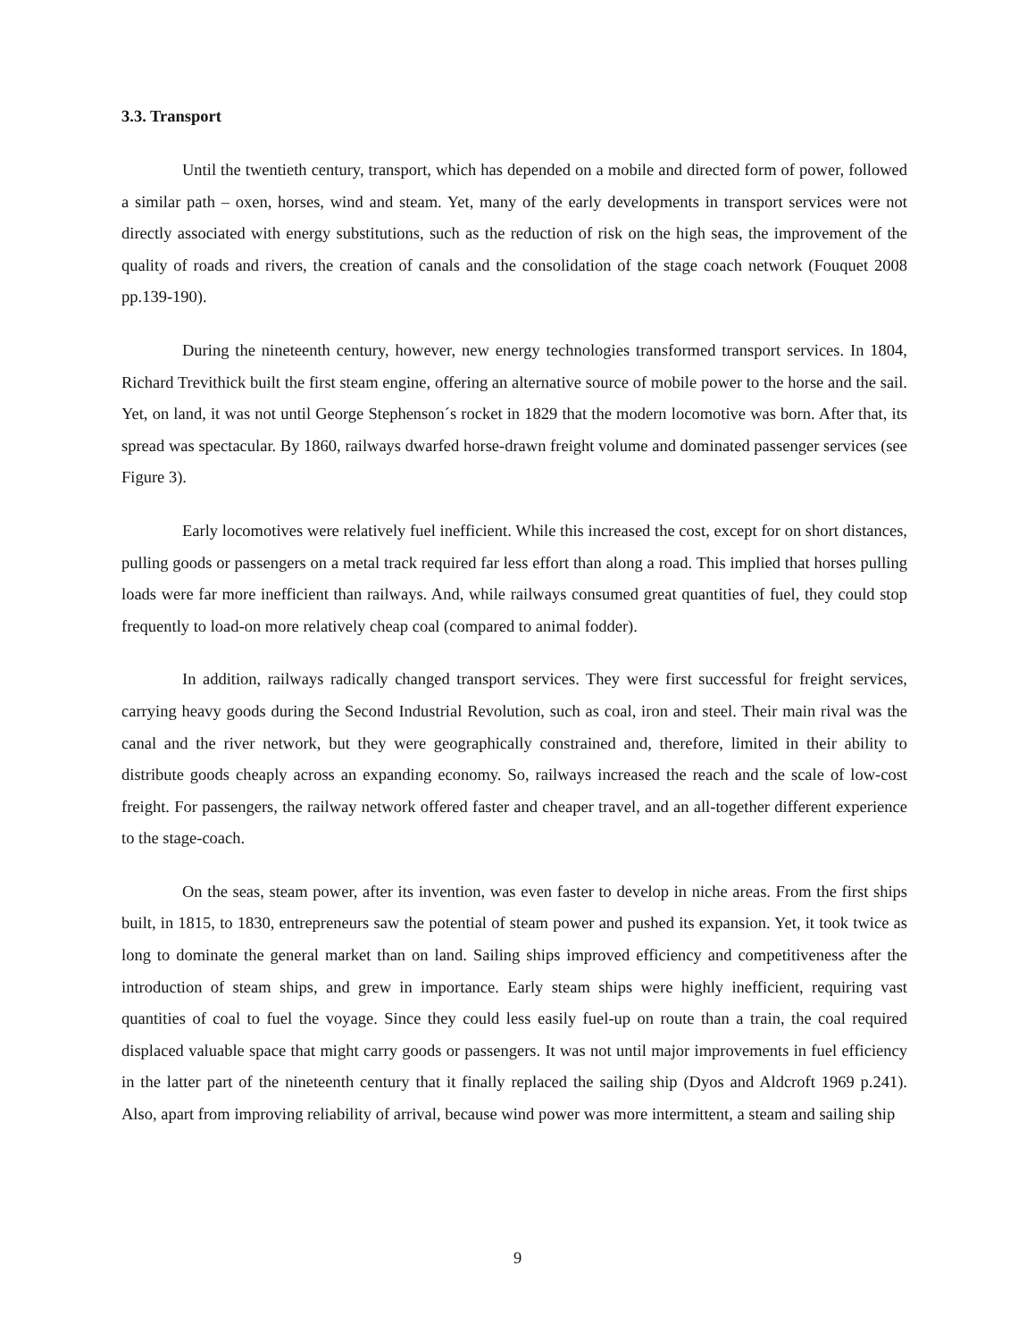3.3. Transport
Until the twentieth century, transport, which has depended on a mobile and directed form of power, followed a similar path – oxen, horses, wind and steam. Yet, many of the early developments in transport services were not directly associated with energy substitutions, such as the reduction of risk on the high seas, the improvement of the quality of roads and rivers, the creation of canals and the consolidation of the stage coach network (Fouquet 2008 pp.139-190).
During the nineteenth century, however, new energy technologies transformed transport services. In 1804, Richard Trevithick built the first steam engine, offering an alternative source of mobile power to the horse and the sail. Yet, on land, it was not until George Stephenson´s rocket in 1829 that the modern locomotive was born. After that, its spread was spectacular. By 1860, railways dwarfed horse-drawn freight volume and dominated passenger services (see Figure 3).
Early locomotives were relatively fuel inefficient. While this increased the cost, except for on short distances, pulling goods or passengers on a metal track required far less effort than along a road. This implied that horses pulling loads were far more inefficient than railways. And, while railways consumed great quantities of fuel, they could stop frequently to load-on more relatively cheap coal (compared to animal fodder).
In addition, railways radically changed transport services. They were first successful for freight services, carrying heavy goods during the Second Industrial Revolution, such as coal, iron and steel. Their main rival was the canal and the river network, but they were geographically constrained and, therefore, limited in their ability to distribute goods cheaply across an expanding economy. So, railways increased the reach and the scale of low-cost freight. For passengers, the railway network offered faster and cheaper travel, and an all-together different experience to the stage-coach.
On the seas, steam power, after its invention, was even faster to develop in niche areas. From the first ships built, in 1815, to 1830, entrepreneurs saw the potential of steam power and pushed its expansion. Yet, it took twice as long to dominate the general market than on land. Sailing ships improved efficiency and competitiveness after the introduction of steam ships, and grew in importance. Early steam ships were highly inefficient, requiring vast quantities of coal to fuel the voyage. Since they could less easily fuel-up on route than a train, the coal required displaced valuable space that might carry goods or passengers. It was not until major improvements in fuel efficiency in the latter part of the nineteenth century that it finally replaced the sailing ship (Dyos and Aldcroft 1969 p.241). Also, apart from improving reliability of arrival, because wind power was more intermittent, a steam and sailing ship
9